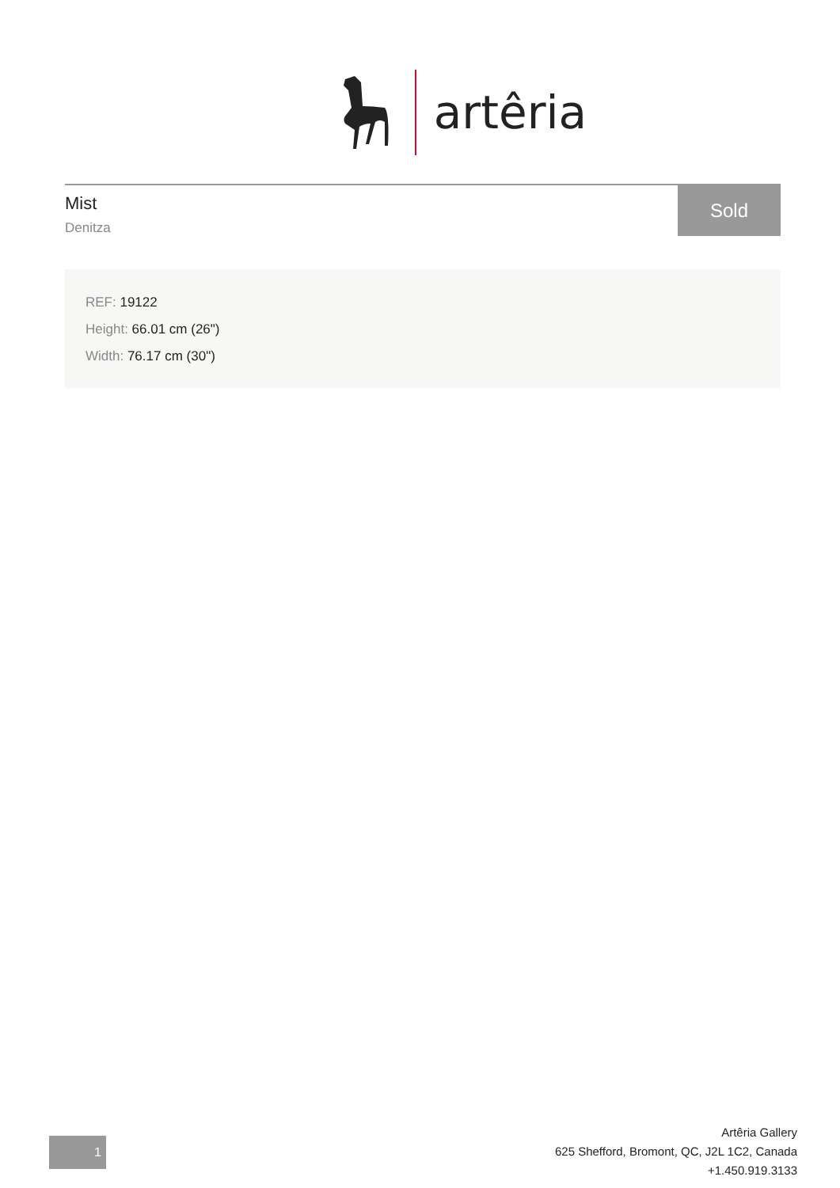artêria
Mist
Denitza
Sold
REF: 19122
Height: 66.01 cm (26")
Width: 76.17 cm (30")
1
Artêria Gallery
625 Shefford, Bromont, QC, J2L 1C2, Canada
+1.450.919.3133